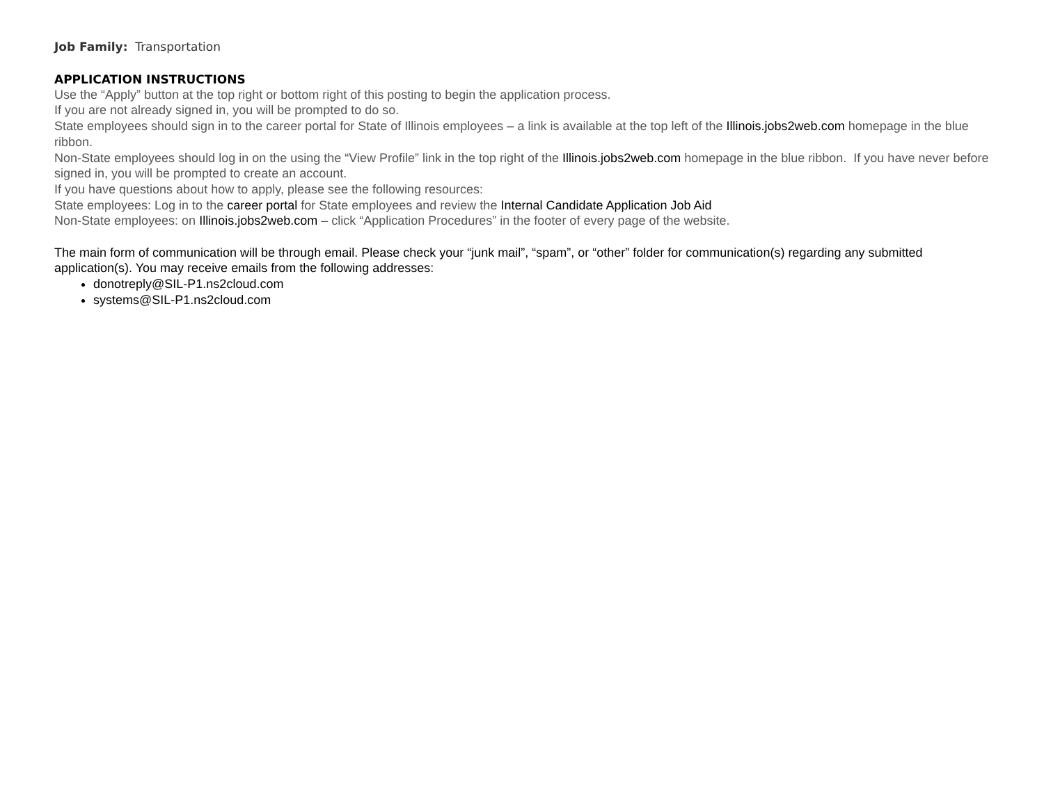Job Family: Transportation
APPLICATION INSTRUCTIONS
Use the “Apply” button at the top right or bottom right of this posting to begin the application process.
If you are not already signed in, you will be prompted to do so.
State employees should sign in to the career portal for State of Illinois employees – a link is available at the top left of the Illinois.jobs2web.com homepage in the blue ribbon.
Non-State employees should log in on the using the “View Profile” link in the top right of the Illinois.jobs2web.com homepage in the blue ribbon. If you have never before signed in, you will be prompted to create an account.
If you have questions about how to apply, please see the following resources:
State employees: Log in to the career portal for State employees and review the Internal Candidate Application Job Aid
Non-State employees: on Illinois.jobs2web.com – click “Application Procedures” in the footer of every page of the website.
The main form of communication will be through email. Please check your “junk mail”, “spam”, or “other” folder for communication(s) regarding any submitted application(s). You may receive emails from the following addresses:
donotreply@SIL-P1.ns2cloud.com
systems@SIL-P1.ns2cloud.com